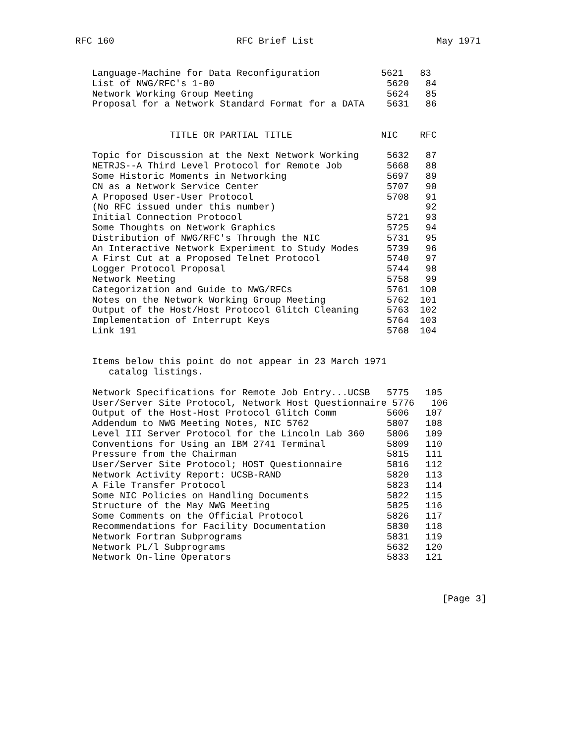RFC 160 RFC Brief List May 1971
   Language-Machine for Data Reconfiguration           5621   83
   List of NWG/RFC's 1-80                               5620   84
   Network Working Group Meeting                        5624   85
   Proposal for a Network Standard Format for a DATA    5631   86


                 TITLE OR PARTIAL TITLE                NIC    RFC

   Topic for Discussion at the Next Network Working     5632   87
   NETRJS--A Third Level Protocol for Remote Job        5668   88
   Some Historic Moments in Networking                  5697   89
   CN as a Network Service Center                       5707   90
   A Proposed User-User Protocol                        5708   91
   (No RFC issued under this number)                           92
   Initial Connection Protocol                          5721   93
   Some Thoughts on Network Graphics                    5725   94
   Distribution of NWG/RFC's Through the NIC            5731   95
   An Interactive Network Experiment to Study Modes     5739   96
   A First Cut at a Proposed Telnet Protocol            5740   97
   Logger Protocol Proposal                             5744   98
   Network Meeting                                      5758   99
   Categorization and Guide to NWG/RFCs                 5761  1O0
   Notes on the Network Working Group Meeting           5762  101
   Output of the Host/Host Protocol Glitch Cleaning     5763  102
   Implementation of Interrupt Keys                     5764  103
   Link 191                                             5768  104


   Items below this point do not appear in 23 March 1971
      catalog listings.

   Network Specifications for Remote Job Entry...UCSB   5775   105
   User/Server Site Protocol, Network Host Questionnaire 5776   106
   Output of the Host-Host Protocol Glitch Comm         5606   107
   Addendum to NWG Meeting Notes, NIC 5762              5807   108
   Level III Server Protocol for the Lincoln Lab 360    5806   109
   Conventions for Using an IBM 2741 Terminal           5809   110
   Pressure from the Chairman                           5815   111
   User/Server Site Protocol; HOST Questionnaire        5816   112
   Network Activity Report: UCSB-RAND                   5820   113
   A File Transfer Protocol                             5823   114
   Some NIC Policies on Handling Documents              5822   115
   Structure of the May NWG Meeting                     5825   116
   Some Comments on the Official Protocol               5826   117
   Recommendations for Facility Documentation           5830   118
   Network Fortran Subprograms                          5831   119
   Network PL/l Subprograms                             5632   120
   Network On-line Operators                            5833   121



                                                                  [Page 3]